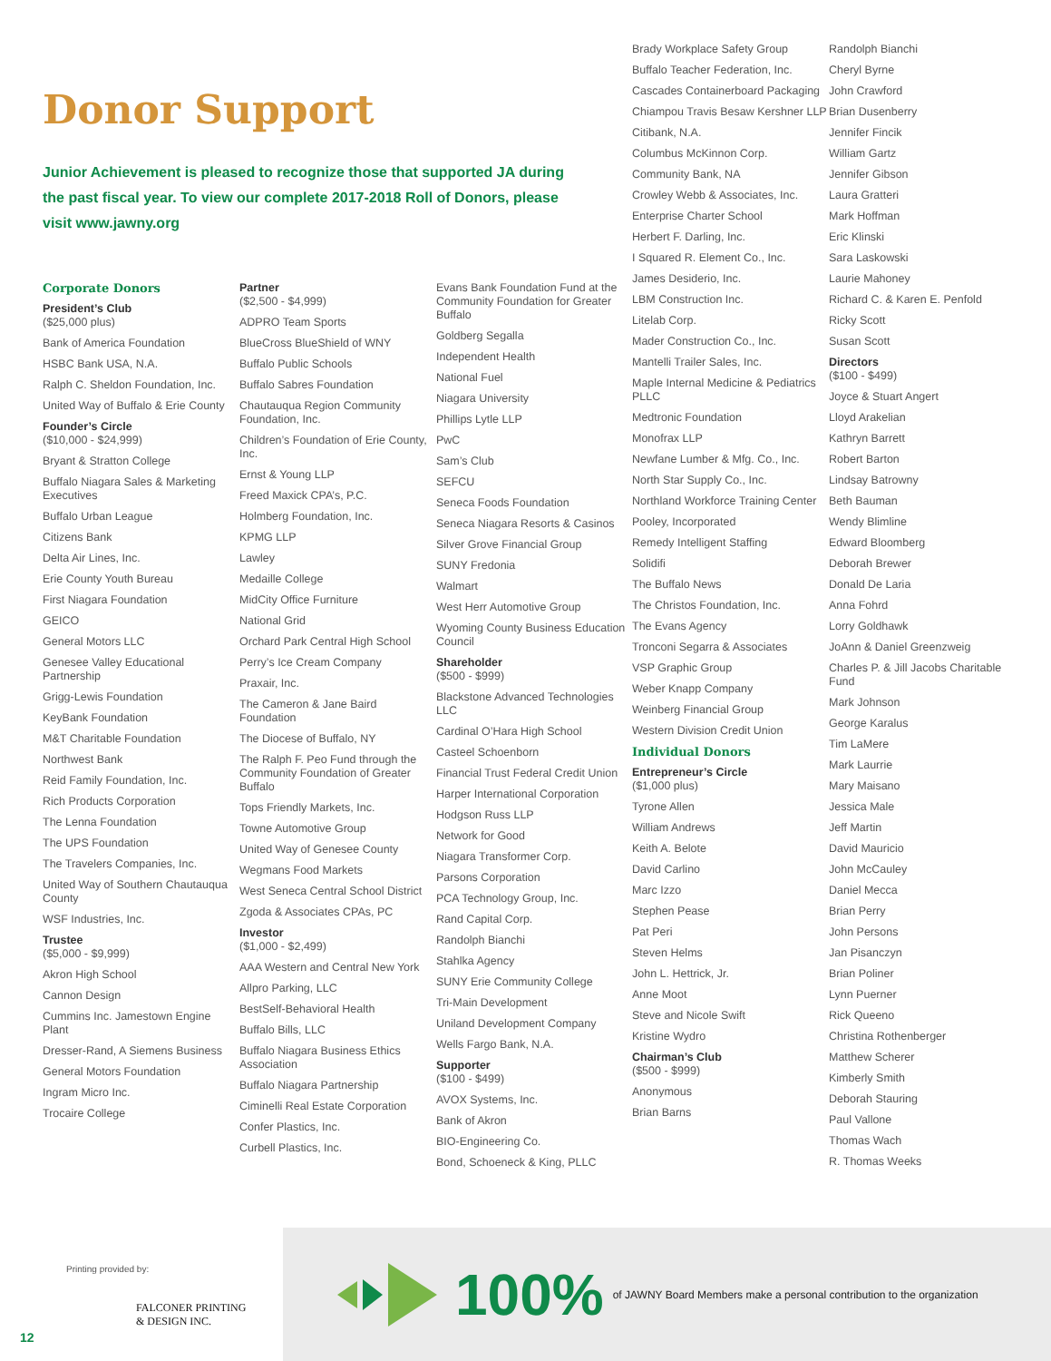Donor Support
Junior Achievement is pleased to recognize those that supported JA during the past fiscal year. To view our complete 2017-2018 Roll of Donors, please visit www.jawny.org
Corporate Donors
President’s Club
($25,000 plus)
Bank of America Foundation
HSBC Bank USA, N.A.
Ralph C. Sheldon Foundation, Inc.
United Way of Buffalo & Erie County
Founder’s Circle
($10,000 - $24,999)
Bryant & Stratton College
Buffalo Niagara Sales & Marketing Executives
Buffalo Urban League
Citizens Bank
Delta Air Lines, Inc.
Erie County Youth Bureau
First Niagara Foundation
GEICO
General Motors LLC
Genesee Valley Educational Partnership
Grigg-Lewis Foundation
KeyBank Foundation
M&T Charitable Foundation
Northwest Bank
Reid Family Foundation, Inc.
Rich Products Corporation
The Lenna Foundation
The UPS Foundation
The Travelers Companies, Inc.
United Way of Southern Chautauqua County
WSF Industries, Inc.
Trustee
($5,000 - $9,999)
Akron High School
Cannon Design
Cummins Inc. Jamestown Engine Plant
Dresser-Rand, A Siemens Business
General Motors Foundation
Ingram Micro Inc.
Trocaire College
Partner
($2,500 - $4,999)
ADPRO Team Sports
BlueCross BlueShield of WNY
Buffalo Public Schools
Buffalo Sabres Foundation
Chautauqua Region Community Foundation, Inc.
Children’s Foundation of Erie County, Inc.
Ernst & Young LLP
Freed Maxick CPA’s, P.C.
Holmberg Foundation, Inc.
KPMG LLP
Lawley
Medaille College
MidCity Office Furniture
National Grid
Orchard Park Central High School
Perry’s Ice Cream Company
Praxair, Inc.
The Cameron & Jane Baird Foundation
The Diocese of Buffalo, NY
The Ralph F. Peo Fund through the Community Foundation of Greater Buffalo
Tops Friendly Markets, Inc.
Towne Automotive Group
United Way of Genesee County
Wegmans Food Markets
West Seneca Central School District
Zgoda & Associates CPAs, PC
Investor
($1,000 - $2,499)
AAA Western and Central New York
Allpro Parking, LLC
BestSelf-Behavioral Health
Buffalo Bills, LLC
Buffalo Niagara Business Ethics Association
Buffalo Niagara Partnership
Ciminelli Real Estate Corporation
Confer Plastics, Inc.
Curbell Plastics, Inc.
Evans Bank Foundation Fund at the Community Foundation for Greater Buffalo
Goldberg Segalla
Independent Health
National Fuel
Niagara University
Phillips Lytle LLP
PwC
Sam’s Club
SEFCU
Seneca Foods Foundation
Seneca Niagara Resorts & Casinos
Silver Grove Financial Group
SUNY Fredonia
Walmart
West Herr Automotive Group
Wyoming County Business Education Council
Shareholder
($500 - $999)
Blackstone Advanced Technologies LLC
Cardinal O’Hara High School
Casteel Schoenborn
Financial Trust Federal Credit Union
Harper International Corporation
Hodgson Russ LLP
Network for Good
Niagara Transformer Corp.
Parsons Corporation
PCA Technology Group, Inc.
Rand Capital Corp.
Randolph Bianchi
Stahlka Agency
SUNY Erie Community College
Tri-Main Development
Uniland Development Company
Wells Fargo Bank, N.A.
Supporter
($100 - $499)
AVOX Systems, Inc.
Bank of Akron
BIO-Engineering Co.
Bond, Schoeneck & King, PLLC
Brady Workplace Safety Group
Buffalo Teacher Federation, Inc.
Cascades Containerboard Packaging
Chiampou Travis Besaw Kershner LLP
Citibank, N.A.
Columbus McKinnon Corp.
Community Bank, NA
Crowley Webb & Associates, Inc.
Enterprise Charter School
Herbert F. Darling, Inc.
I Squared R. Element Co., Inc.
James Desiderio, Inc.
LBM Construction Inc.
Litelab Corp.
Mader Construction Co., Inc.
Mantelli Trailer Sales, Inc.
Maple Internal Medicine & Pediatrics PLLC
Medtronic Foundation
Monofrax LLP
Newfane Lumber & Mfg. Co., Inc.
North Star Supply Co., Inc.
Northland Workforce Training Center
Pooley, Incorporated
Remedy Intelligent Staffing
Solidifi
The Buffalo News
The Christos Foundation, Inc.
The Evans Agency
Tronconi Segarra & Associates
VSP Graphic Group
Weber Knapp Company
Weinberg Financial Group
Western Division Credit Union
Individual Donors
Entrepreneur’s Circle
($1,000 plus)
Tyrone Allen
William Andrews
Keith A. Belote
David Carlino
Marc Izzo
Stephen Pease
Pat Peri
Steven Helms
John L. Hettrick, Jr.
Anne Moot
Steve and Nicole Swift
Kristine Wydro
Chairman’s Club
($500 - $999)
Anonymous
Brian Barns
Randolph Bianchi
Cheryl Byrne
John Crawford
Brian Dusenberry
Jennifer Fincik
William Gartz
Jennifer Gibson
Laura Gratteri
Mark Hoffman
Eric Klinski
Sara Laskowski
Laurie Mahoney
Richard C. & Karen E. Penfold
Ricky Scott
Susan Scott
Directors
($100 - $499)
Joyce & Stuart Angert
Lloyd Arakelian
Kathryn Barrett
Robert Barton
Lindsay Batrowny
Beth Bauman
Wendy Blimline
Edward Bloomberg
Deborah Brewer
Donald De Laria
Anna Fohrd
Lorry Goldhawk
JoAnn & Daniel Greenzweig
Charles P. & Jill Jacobs Charitable Fund
Mark Johnson
George Karalus
Tim LaMere
Mark Laurrie
Mary Maisano
Jessica Male
Jeff Martin
David Mauricio
John McCauley
Daniel Mecca
Brian Perry
John Persons
Jan Pisanczyn
Brian Poliner
Lynn Puerner
Rick Queeno
Christina Rothenberger
Matthew Scherer
Kimberly Smith
Deborah Stauring
Paul Vallone
Thomas Wach
R. Thomas Weeks
Printing provided by:
FALCONER PRINTING
& DESIGN INC.
12
100% of JAWNY Board Members make a personal contribution to the organization